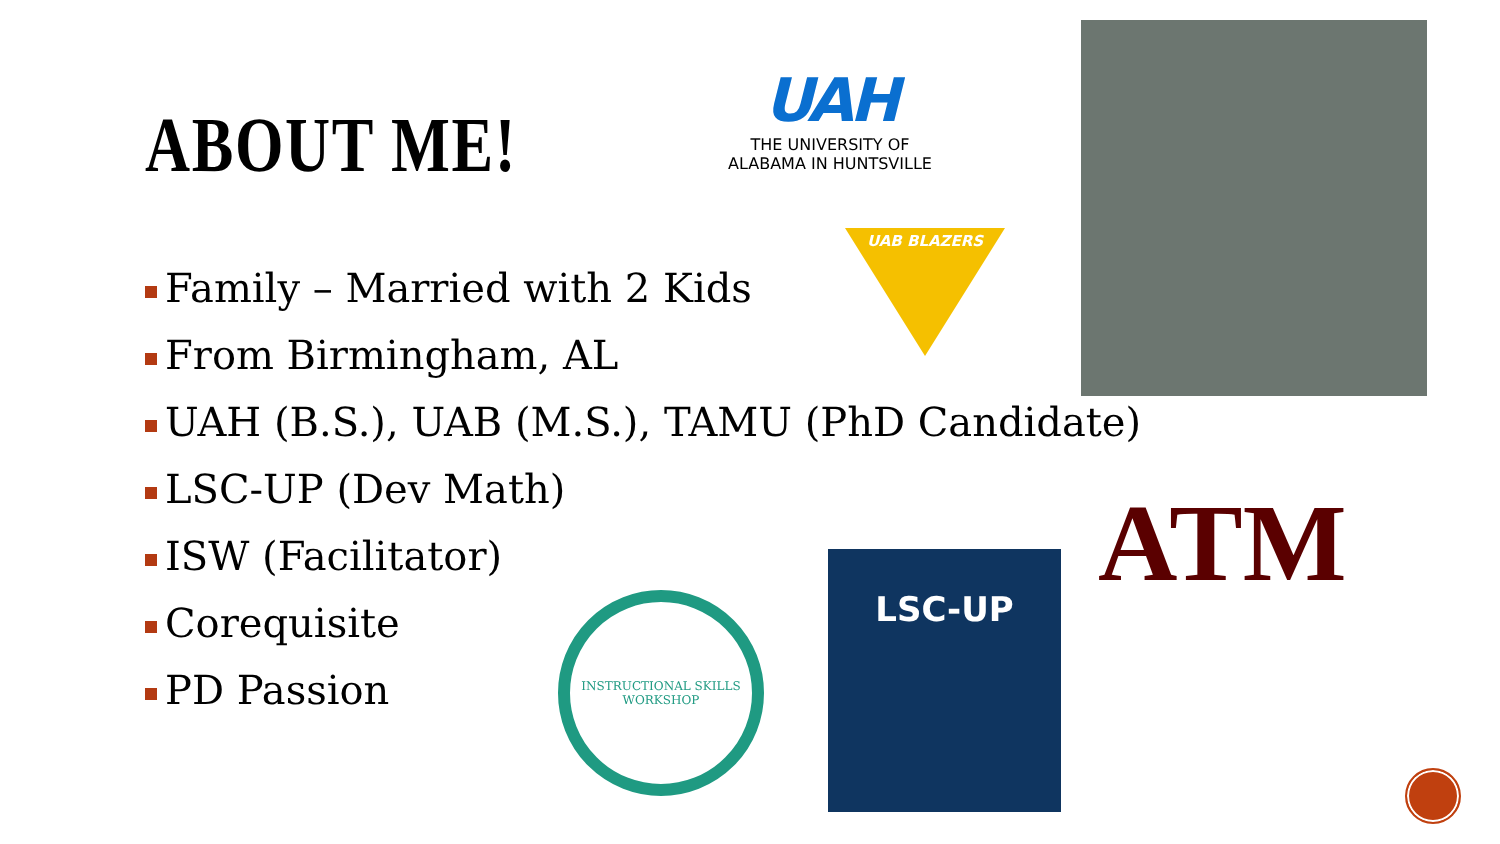ABOUT ME!
Family – Married with 2 Kids
From Birmingham, AL
UAH (B.S.), UAB (M.S.), TAMU (PhD Candidate)
LSC-UP (Dev Math)
ISW (Facilitator)
Corequisite
PD Passion
UAH
THE UNIVERSITY OF
ALABAMA IN HUNTSVILLE
UAB BLAZERS
INSTRUCTIONAL SKILLS WORKSHOP
LSC-UP ATM